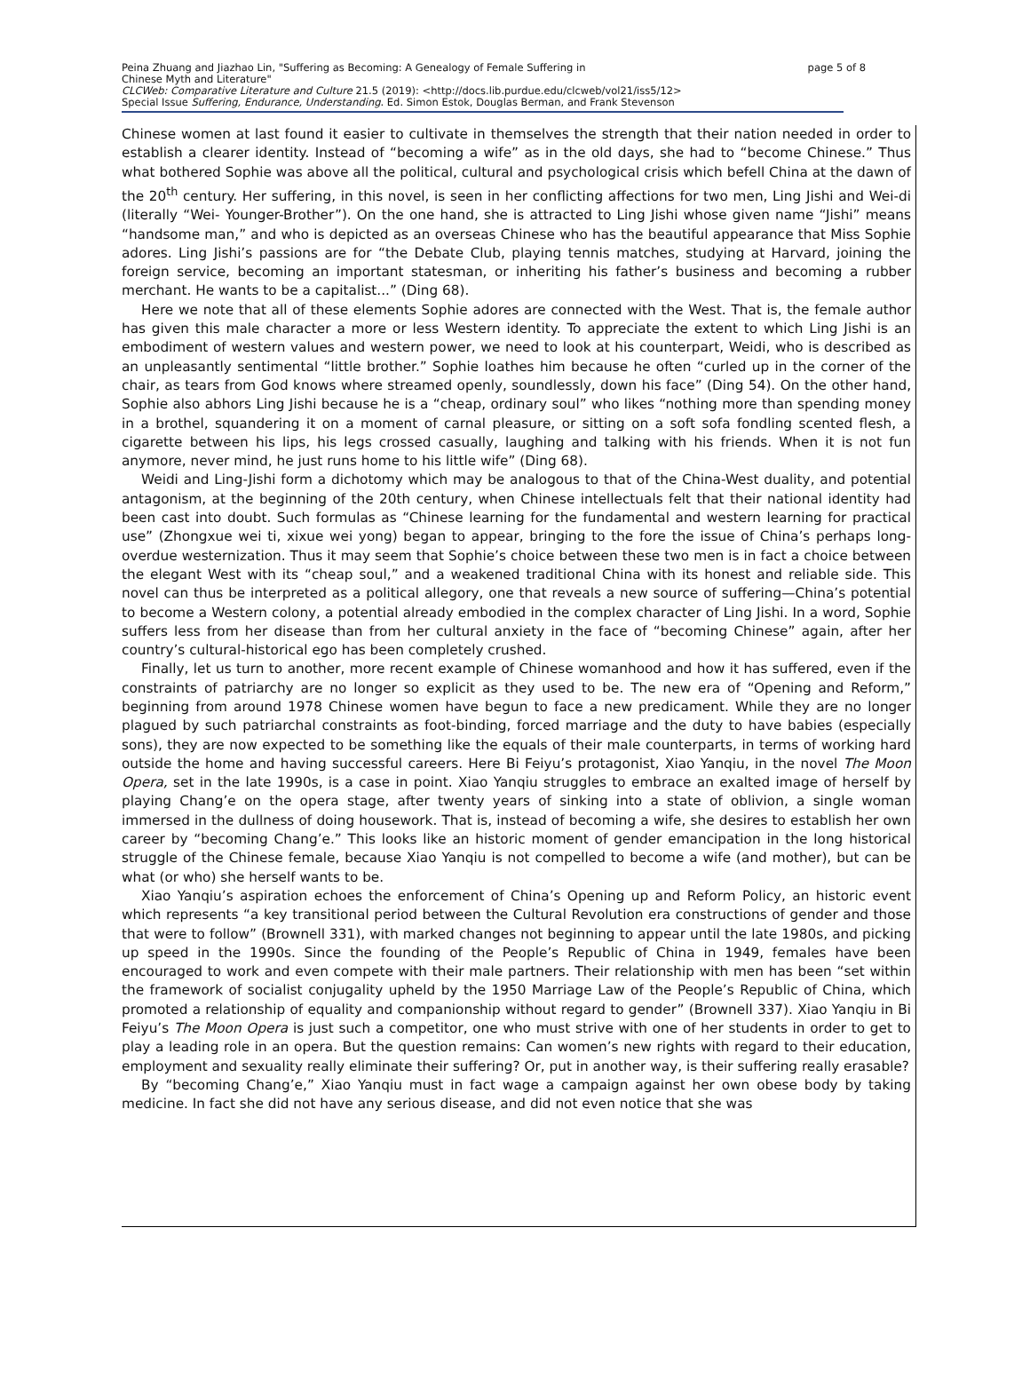page 5 of 8 Peina Zhuang and Jiazhao Lin, "Suffering as Becoming: A Genealogy of Female Suffering in
Chinese Myth and Literature"
CLCWeb: Comparative Literature and Culture 21.5 (2019): <http://docs.lib.purdue.edu/clcweb/vol21/iss5/12>
Special Issue Suffering, Endurance, Understanding. Ed. Simon Estok, Douglas Berman, and Frank Stevenson
Chinese women at last found it easier to cultivate in themselves the strength that their nation needed in order to establish a clearer identity. Instead of “becoming a wife” as in the old days, she had to “become Chinese.” Thus what bothered Sophie was above all the political, cultural and psychological crisis which befell China at the dawn of the 20<sup>th</sup> century. Her suffering, in this novel, is seen in her conflicting affections for two men, Ling Jishi and Wei-di (literally “Wei- Younger-Brother”). On the one hand, she is attracted to Ling Jishi whose given name “Jishi” means “handsome man,” and who is depicted as an overseas Chinese who has the beautiful appearance that Miss Sophie adores. Ling Jishi’s passions are for “the Debate Club, playing tennis matches, studying at Harvard, joining the foreign service, becoming an important statesman, or inheriting his father’s business and becoming a rubber merchant. He wants to be a capitalist...” (Ding 68).
Here we note that all of these elements Sophie adores are connected with the West. That is, the female author has given this male character a more or less Western identity. To appreciate the extent to which Ling Jishi is an embodiment of western values and western power, we need to look at his counterpart, Weidi, who is described as an unpleasantly sentimental “little brother.” Sophie loathes him because he often “curled up in the corner of the chair, as tears from God knows where streamed openly, soundlessly, down his face” (Ding 54). On the other hand, Sophie also abhors Ling Jishi because he is a “cheap, ordinary soul” who likes “nothing more than spending money in a brothel, squandering it on a moment of carnal pleasure, or sitting on a soft sofa fondling scented flesh, a cigarette between his lips, his legs crossed casually, laughing and talking with his friends. When it is not fun anymore, never mind, he just runs home to his little wife” (Ding 68).
Weidi and Ling-Jishi form a dichotomy which may be analogous to that of the China-West duality, and potential antagonism, at the beginning of the 20th century, when Chinese intellectuals felt that their national identity had been cast into doubt. Such formulas as “Chinese learning for the fundamental and western learning for practical use” (Zhongxue wei ti, xixue wei yong) began to appear, bringing to the fore the issue of China’s perhaps long-overdue westernization. Thus it may seem that Sophie’s choice between these two men is in fact a choice between the elegant West with its “cheap soul,” and a weakened traditional China with its honest and reliable side. This novel can thus be interpreted as a political allegory, one that reveals a new source of suffering—China’s potential to become a Western colony, a potential already embodied in the complex character of Ling Jishi. In a word, Sophie suffers less from her disease than from her cultural anxiety in the face of “becoming Chinese” again, after her country’s cultural-historical ego has been completely crushed.
Finally, let us turn to another, more recent example of Chinese womanhood and how it has suffered, even if the constraints of patriarchy are no longer so explicit as they used to be. The new era of “Opening and Reform,” beginning from around 1978 Chinese women have begun to face a new predicament. While they are no longer plagued by such patriarchal constraints as foot-binding, forced marriage and the duty to have babies (especially sons), they are now expected to be something like the equals of their male counterparts, in terms of working hard outside the home and having successful careers. Here Bi Feiyu’s protagonist, Xiao Yanqiu, in the novel The Moon Opera, set in the late 1990s, is a case in point. Xiao Yanqiu struggles to embrace an exalted image of herself by playing Chang’e on the opera stage, after twenty years of sinking into a state of oblivion, a single woman immersed in the dullness of doing housework. That is, instead of becoming a wife, she desires to establish her own career by “becoming Chang’e.” This looks like an historic moment of gender emancipation in the long historical struggle of the Chinese female, because Xiao Yanqiu is not compelled to become a wife (and mother), but can be what (or who) she herself wants to be.
Xiao Yanqiu’s aspiration echoes the enforcement of China’s Opening up and Reform Policy, an historic event which represents “a key transitional period between the Cultural Revolution era constructions of gender and those that were to follow” (Brownell 331), with marked changes not beginning to appear until the late 1980s, and picking up speed in the 1990s. Since the founding of the People’s Republic of China in 1949, females have been encouraged to work and even compete with their male partners. Their relationship with men has been “set within the framework of socialist conjugality upheld by the 1950 Marriage Law of the People’s Republic of China, which promoted a relationship of equality and companionship without regard to gender” (Brownell 337). Xiao Yanqiu in Bi Feiyu’s The Moon Opera is just such a competitor, one who must strive with one of her students in order to get to play a leading role in an opera. But the question remains: Can women’s new rights with regard to their education, employment and sexuality really eliminate their suffering? Or, put in another way, is their suffering really erasable?
By “becoming Chang’e,” Xiao Yanqiu must in fact wage a campaign against her own obese body by taking medicine. In fact she did not have any serious disease, and did not even notice that she was